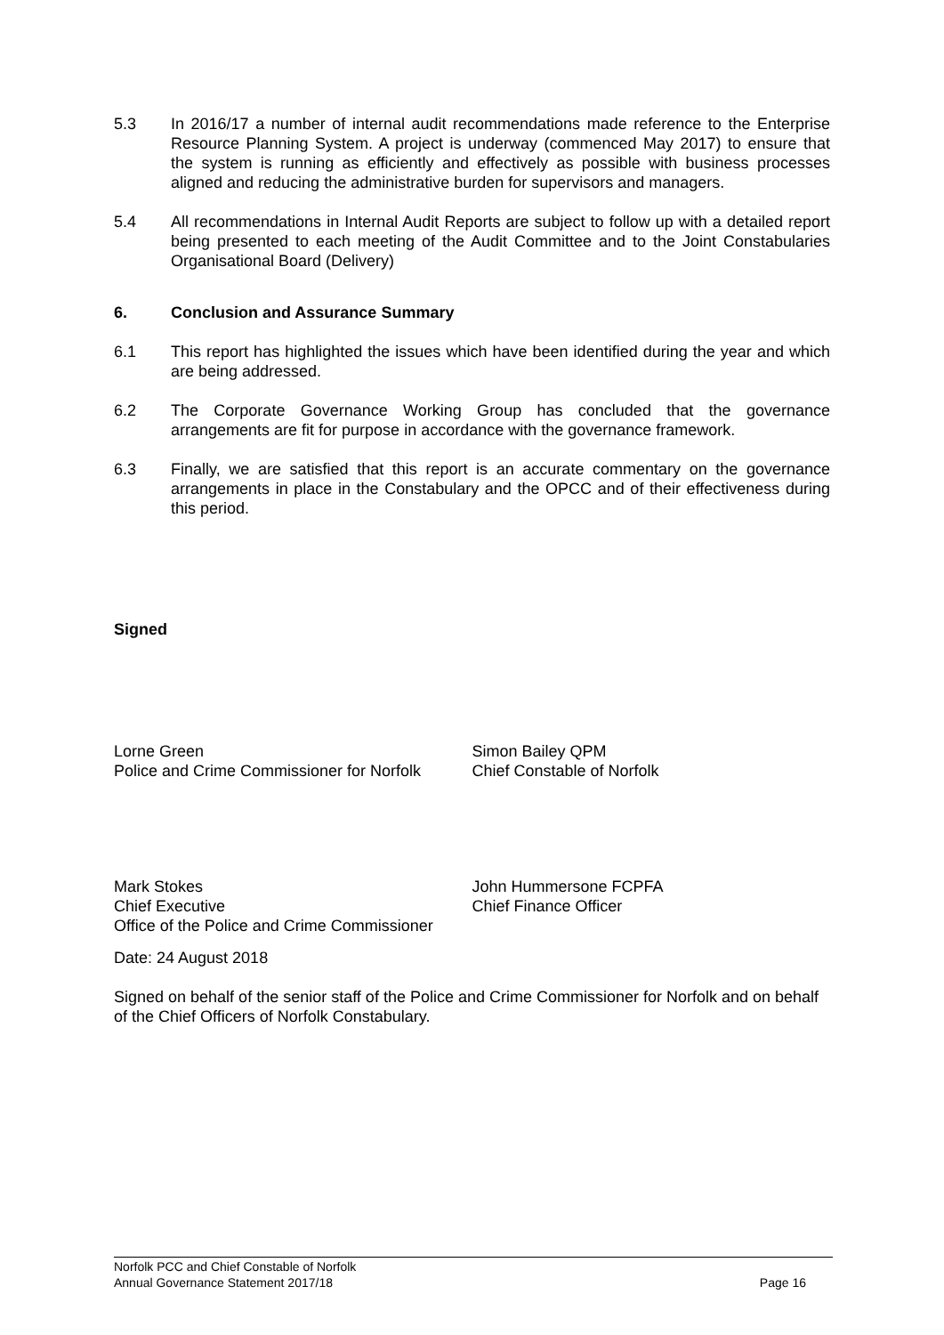5.3 In 2016/17 a number of internal audit recommendations made reference to the Enterprise Resource Planning System. A project is underway (commenced May 2017) to ensure that the system is running as efficiently and effectively as possible with business processes aligned and reducing the administrative burden for supervisors and managers.
5.4 All recommendations in Internal Audit Reports are subject to follow up with a detailed report being presented to each meeting of the Audit Committee and to the Joint Constabularies Organisational Board (Delivery)
6. Conclusion and Assurance Summary
6.1 This report has highlighted the issues which have been identified during the year and which are being addressed.
6.2 The Corporate Governance Working Group has concluded that the governance arrangements are fit for purpose in accordance with the governance framework.
6.3 Finally, we are satisfied that this report is an accurate commentary on the governance arrangements in place in the Constabulary and the OPCC and of their effectiveness during this period.
Signed
Lorne Green
Police and Crime Commissioner for Norfolk
Simon Bailey QPM
Chief Constable of Norfolk
Mark Stokes
Chief Executive
Office of the Police and Crime Commissioner
John Hummersone FCPFA
Chief Finance Officer
Date: 24 August 2018
Signed on behalf of the senior staff of the Police and Crime Commissioner for Norfolk and on behalf of the Chief Officers of Norfolk Constabulary.
Norfolk PCC and Chief Constable of Norfolk
Annual Governance Statement 2017/18 Page 16